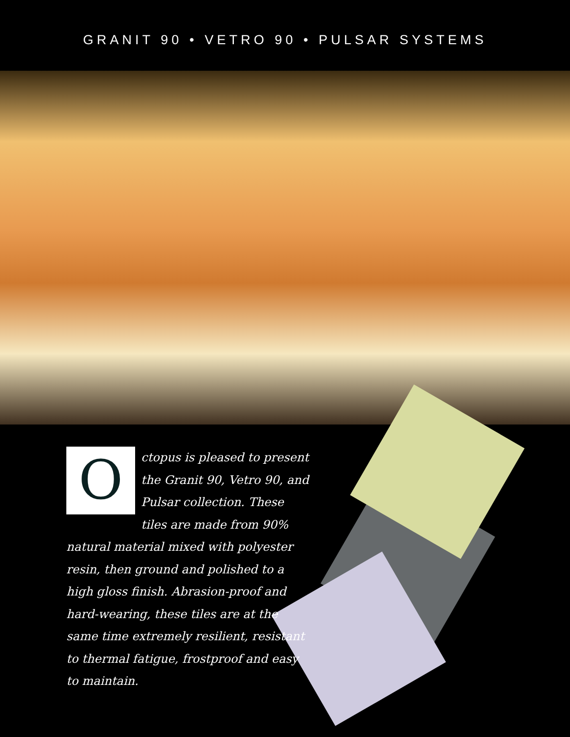GRANIT 90 • VETRO 90 • PULSAR SYSTEMS
O
ctopus is pleased to present the Granit 90, Vetro 90, and Pulsar collection. These tiles are made from 90% natural material mixed with polyester resin, then ground and polished to a high gloss finish. Abrasion-proof and hard-wearing, these tiles are at the same time extremely resilient, resistant to thermal fatigue, frostproof and easy to maintain.